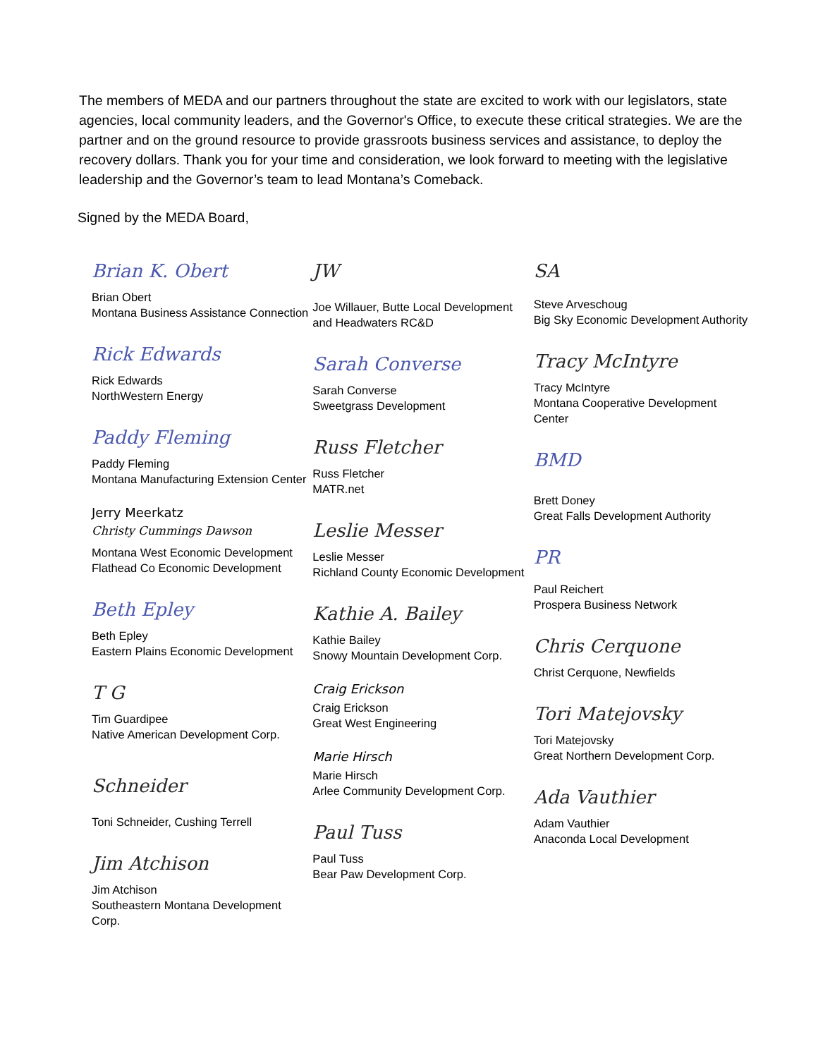The members of MEDA and our partners throughout the state are excited to work with our legislators, state agencies, local community leaders, and the Governor's Office, to execute these critical strategies. We are the partner and on the ground resource to provide grassroots business services and assistance, to deploy the recovery dollars. Thank you for your time and consideration, we look forward to meeting with the legislative leadership and the Governor’s team to lead Montana’s Comeback.
Signed by the MEDA Board,
Brian K. Obert
Brian Obert
Montana Business Assistance Connection
Rick Edwards
Rick Edwards
NorthWestern Energy
Paddy Fleming
Paddy Fleming
Montana Manufacturing Extension Center
Jerry Meerkatz
Christy Cummings Dawson
Montana West Economic Development
Flathead Co Economic Development
Beth Epley
Beth Epley
Eastern Plains Economic Development
T G
Tim Guardipee
Native American Development Corp.
Schneider
Toni Schneider, Cushing Terrell
Jim Atchison
Jim Atchison
Southeastern Montana Development Corp.
JW
Joe Willauer, Butte Local Development
and Headwaters RC&D
Sarah Converse
Sarah Converse
Sweetgrass Development
Russ Fletcher
Russ Fletcher
MATR.net
Leslie Messer
Leslie Messer
Richland County Economic Development
Kathie A. Bailey
Kathie Bailey
Snowy Mountain Development Corp.
Craig Erickson
Craig Erickson
Great West Engineering
Marie Hirsch
Marie Hirsch
Arlee Community Development Corp.
Paul Tuss
Paul Tuss
Bear Paw Development Corp.
SA
Steve Arveschoug
Big Sky Economic Development Authority
Tracy McIntyre
Tracy McIntyre
Montana Cooperative Development Center
BMD
Brett Doney
Great Falls Development Authority
PR
Paul Reichert
Prospera Business Network
Chris Cerquone
Christ Cerquone, Newfields
Tori Matejovsky
Tori Matejovsky
Great Northern Development Corp.
Ada Vauthier
Adam Vauthier
Anaconda Local Development